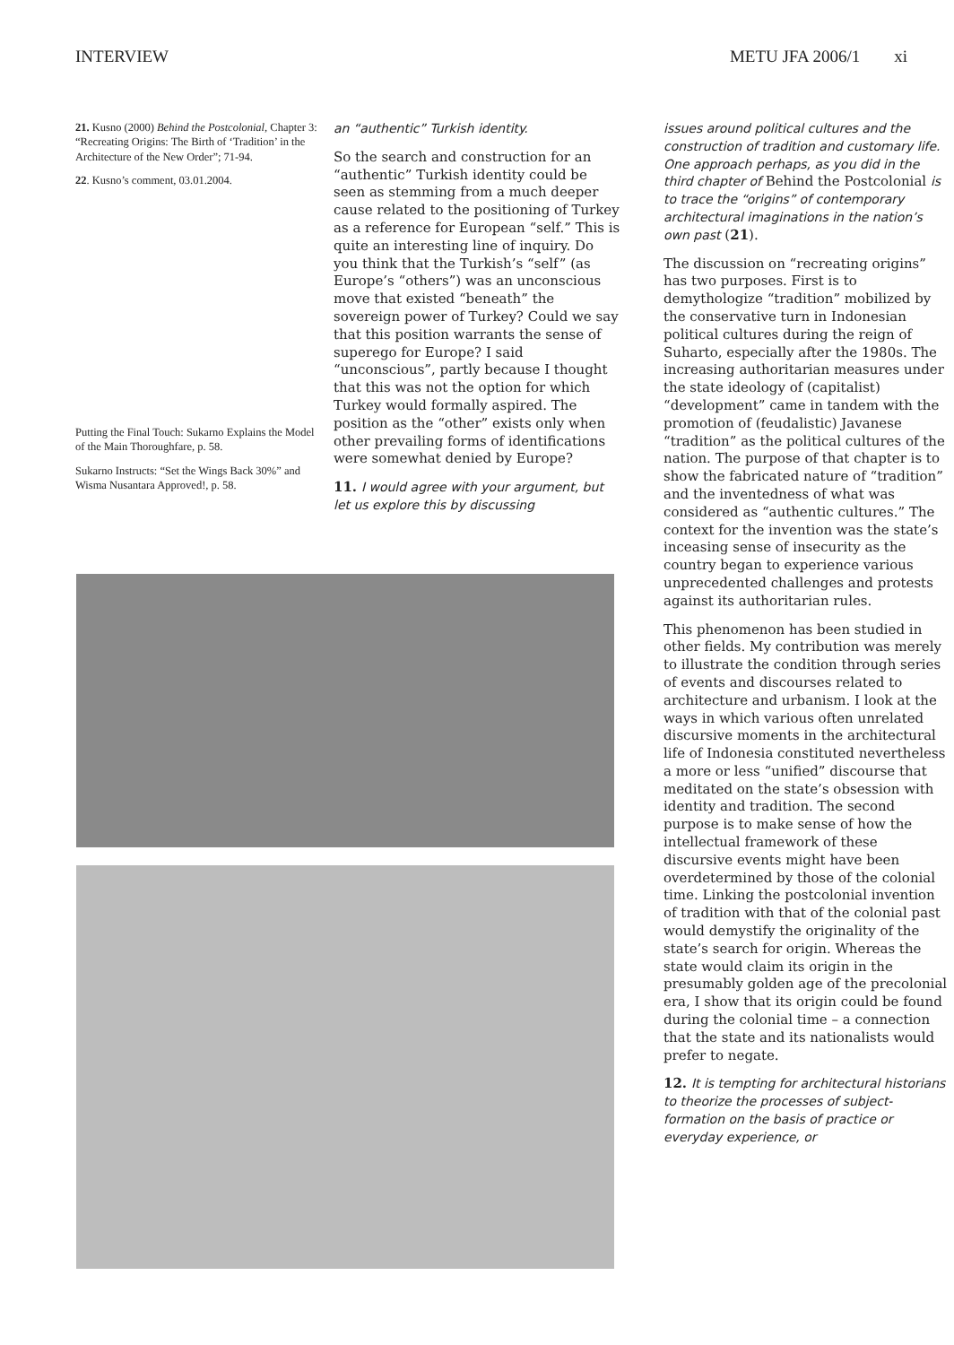INTERVIEW METU JFA 2006/1 xi
21. Kusno (2000) Behind the Postcolonial, Chapter 3: “Recreating Origins: The Birth of ‘Tradition’ in the Architecture of the New Order”; 71-94.
22. Kusno’s comment, 03.01.2004.
Putting the Final Touch: Sukarno Explains the Model of the Main Thoroughfare, p. 58.
Sukarno Instructs: “Set the Wings Back 30%” and Wisma Nusantara Approved!, p. 58.
an “authentic” Turkish identity.
So the search and construction for an “authentic” Turkish identity could be seen as stemming from a much deeper cause related to the positioning of Turkey as a reference for European “self.” This is quite an interesting line of inquiry. Do you think that the Turkish’s “self” (as Europe’s “others”) was an unconscious move that existed “beneath” the sovereign power of Turkey? Could we say that this position warrants the sense of superego for Europe? I said “unconscious”, partly because I thought that this was not the option for which Turkey would formally aspired. The position as the “other” exists only when other prevailing forms of identifications were somewhat denied by Europe?
11. I would agree with your argument, but let us explore this by discussing
issues around political cultures and the construction of tradition and customary life. One approach perhaps, as you did in the third chapter of Behind the Postcolonial is to trace the “origins” of contemporary architectural imaginations in the nation’s own past (21).
The discussion on “recreating origins” has two purposes. First is to demythologize “tradition” mobilized by the conservative turn in Indonesian political cultures during the reign of Suharto, especially after the 1980s. The increasing authoritarian measures under the state ideology of (capitalist) “development” came in tandem with the promotion of (feudalistic) Javanese “tradition” as the political cultures of the nation. The purpose of that chapter is to show the fabricated nature of “tradition” and the inventedness of what was considered as “authentic cultures.” The context for the invention was the state’s inceasing sense of insecurity as the country began to experience various unprecedented challenges and protests against its authoritarian rules.
This phenomenon has been studied in other fields. My contribution was merely to illustrate the condition through series of events and discourses related to architecture and urbanism. I look at the ways in which various often unrelated discursive moments in the architectural life of Indonesia constituted nevertheless a more or less “unified” discourse that meditated on the state’s obsession with identity and tradition. The second purpose is to make sense of how the intellectual framework of these discursive events might have been overdetermined by those of the colonial time. Linking the postcolonial invention of tradition with that of the colonial past would demystify the originality of the state’s search for origin. Whereas the state would claim its origin in the presumably golden age of the precolonial era, I show that its origin could be found during the colonial time – a connection that the state and its nationalists would prefer to negate.
12. It is tempting for architectural historians to theorize the processes of subject- formation on the basis of practice or everyday experience, or